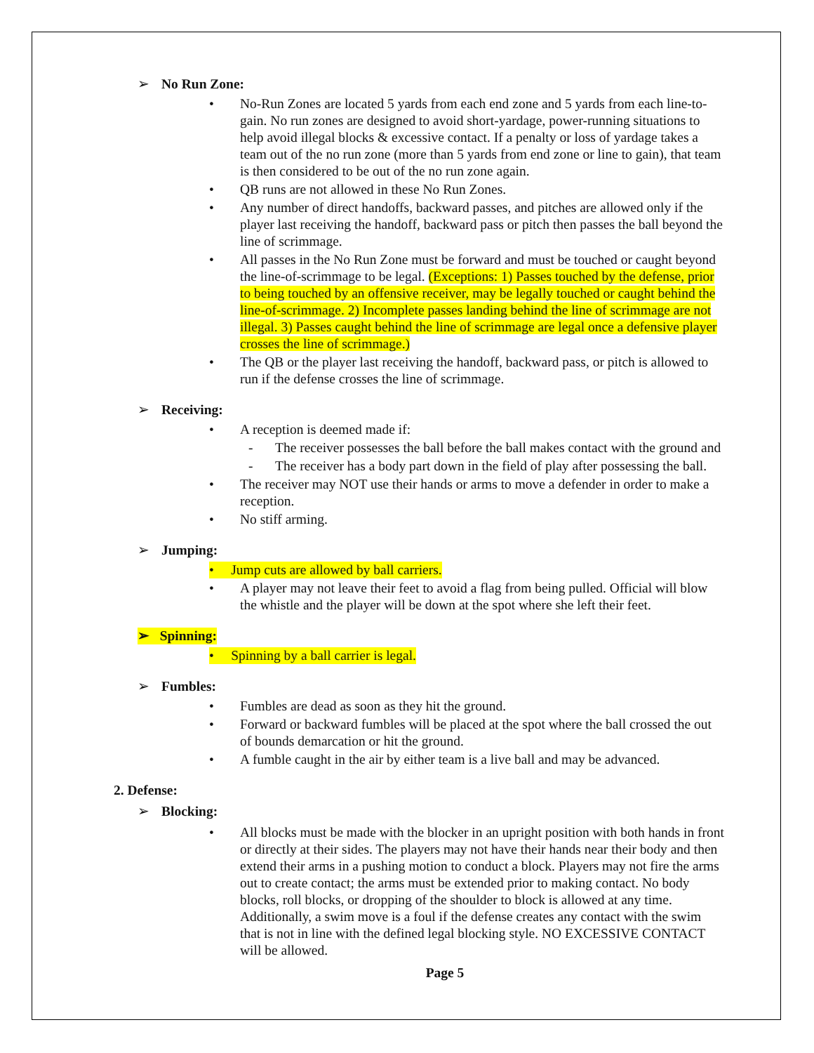➢ No Run Zone:
• No-Run Zones are located 5 yards from each end zone and 5 yards from each line-to-gain. No run zones are designed to avoid short-yardage, power-running situations to help avoid illegal blocks & excessive contact. If a penalty or loss of yardage takes a team out of the no run zone (more than 5 yards from end zone or line to gain), that team is then considered to be out of the no run zone again.
• QB runs are not allowed in these No Run Zones.
• Any number of direct handoffs, backward passes, and pitches are allowed only if the player last receiving the handoff, backward pass or pitch then passes the ball beyond the line of scrimmage.
• All passes in the No Run Zone must be forward and must be touched or caught beyond the line-of-scrimmage to be legal. (Exceptions: 1) Passes touched by the defense, prior to being touched by an offensive receiver, may be legally touched or caught behind the line-of-scrimmage. 2) Incomplete passes landing behind the line of scrimmage are not illegal. 3) Passes caught behind the line of scrimmage are legal once a defensive player crosses the line of scrimmage.)
• The QB or the player last receiving the handoff, backward pass, or pitch is allowed to run if the defense crosses the line of scrimmage.
➢ Receiving:
• A reception is deemed made if:
- The receiver possesses the ball before the ball makes contact with the ground and
- The receiver has a body part down in the field of play after possessing the ball.
• The receiver may NOT use their hands or arms to move a defender in order to make a reception.
• No stiff arming.
➢ Jumping:
• Jump cuts are allowed by ball carriers.
• A player may not leave their feet to avoid a flag from being pulled. Official will blow the whistle and the player will be down at the spot where she left their feet.
➢ Spinning:
• Spinning by a ball carrier is legal.
➢ Fumbles:
• Fumbles are dead as soon as they hit the ground.
• Forward or backward fumbles will be placed at the spot where the ball crossed the out of bounds demarcation or hit the ground.
• A fumble caught in the air by either team is a live ball and may be advanced.
2. Defense:
➢ Blocking:
• All blocks must be made with the blocker in an upright position with both hands in front or directly at their sides. The players may not have their hands near their body and then extend their arms in a pushing motion to conduct a block. Players may not fire the arms out to create contact; the arms must be extended prior to making contact. No body blocks, roll blocks, or dropping of the shoulder to block is allowed at any time. Additionally, a swim move is a foul if the defense creates any contact with the swim that is not in line with the defined legal blocking style. NO EXCESSIVE CONTACT will be allowed.
Page 5